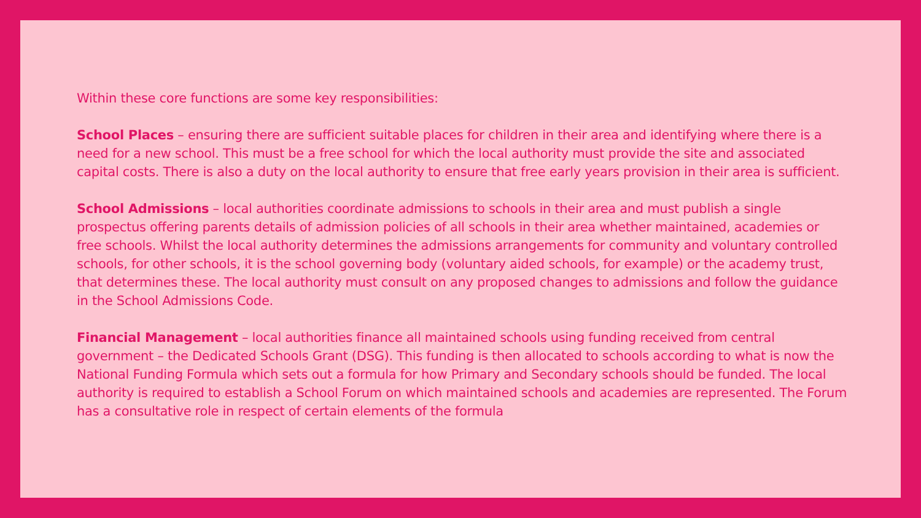Within these core functions are some key responsibilities:
School Places – ensuring there are sufficient suitable places for children in their area and identifying where there is a need for a new school. This must be a free school for which the local authority must provide the site and associated capital costs. There is also a duty on the local authority to ensure that free early years provision in their area is sufficient.
School Admissions – local authorities coordinate admissions to schools in their area and must publish a single prospectus offering parents details of admission policies of all schools in their area whether maintained, academies or free schools. Whilst the local authority determines the admissions arrangements for community and voluntary controlled schools, for other schools, it is the school governing body (voluntary aided schools, for example) or the academy trust, that determines these. The local authority must consult on any proposed changes to admissions and follow the guidance in the School Admissions Code.
Financial Management – local authorities finance all maintained schools using funding received from central government – the Dedicated Schools Grant (DSG). This funding is then allocated to schools according to what is now the National Funding Formula which sets out a formula for how Primary and Secondary schools should be funded. The local authority is required to establish a School Forum on which maintained schools and academies are represented. The Forum has a consultative role in respect of certain elements of the formula